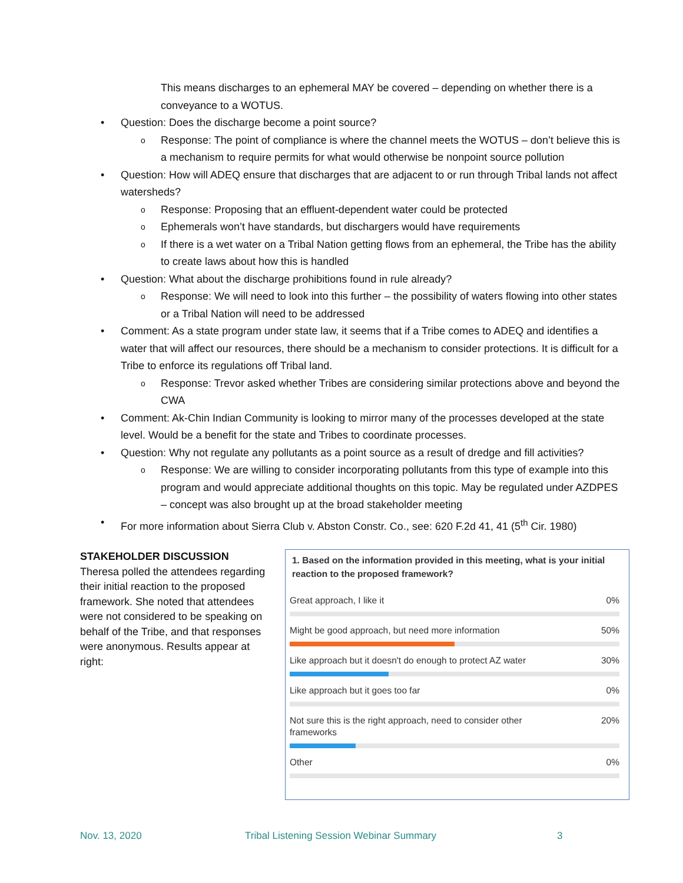This means discharges to an ephemeral MAY be covered – depending on whether there is a conveyance to a WOTUS.
• Question: Does the discharge become a point source?
o Response: The point of compliance is where the channel meets the WOTUS – don’t believe this is a mechanism to require permits for what would otherwise be nonpoint source pollution
• Question: How will ADEQ ensure that discharges that are adjacent to or run through Tribal lands not affect watersheds?
o Response: Proposing that an effluent-dependent water could be protected
o Ephemerals won’t have standards, but dischargers would have requirements
o If there is a wet water on a Tribal Nation getting flows from an ephemeral, the Tribe has the ability to create laws about how this is handled
• Question: What about the discharge prohibitions found in rule already?
o Response: We will need to look into this further – the possibility of waters flowing into other states or a Tribal Nation will need to be addressed
• Comment: As a state program under state law, it seems that if a Tribe comes to ADEQ and identifies a water that will affect our resources, there should be a mechanism to consider protections. It is difficult for a Tribe to enforce its regulations off Tribal land.
o Response: Trevor asked whether Tribes are considering similar protections above and beyond the CWA
• Comment: Ak-Chin Indian Community is looking to mirror many of the processes developed at the state level. Would be a benefit for the state and Tribes to coordinate processes.
• Question: Why not regulate any pollutants as a point source as a result of dredge and fill activities?
o Response: We are willing to consider incorporating pollutants from this type of example into this program and would appreciate additional thoughts on this topic. May be regulated under AZDPES – concept was also brought up at the broad stakeholder meeting
• For more information about Sierra Club v. Abston Constr. Co., see: 620 F.2d 41, 41 (5<sup>th</sup> Cir. 1980)
STAKEHOLDER DISCUSSION
Theresa polled the attendees regarding their initial reaction to the proposed framework. She noted that attendees were not considered to be speaking on behalf of the Tribe, and that responses were anonymous. Results appear at right:
1. Based on the information provided in this meeting, what is your initial reaction to the proposed framework?
Great approach, I like it 0%
Might be good approach, but need more information 50%
Like approach but it doesn't do enough to protect AZ water 30%
Like approach but it goes too far 0%
Not sure this is the right approach, need to consider other
frameworks 20%
Other 0%
Nov. 13, 2020 Tribal Listening Session Webinar Summary 3